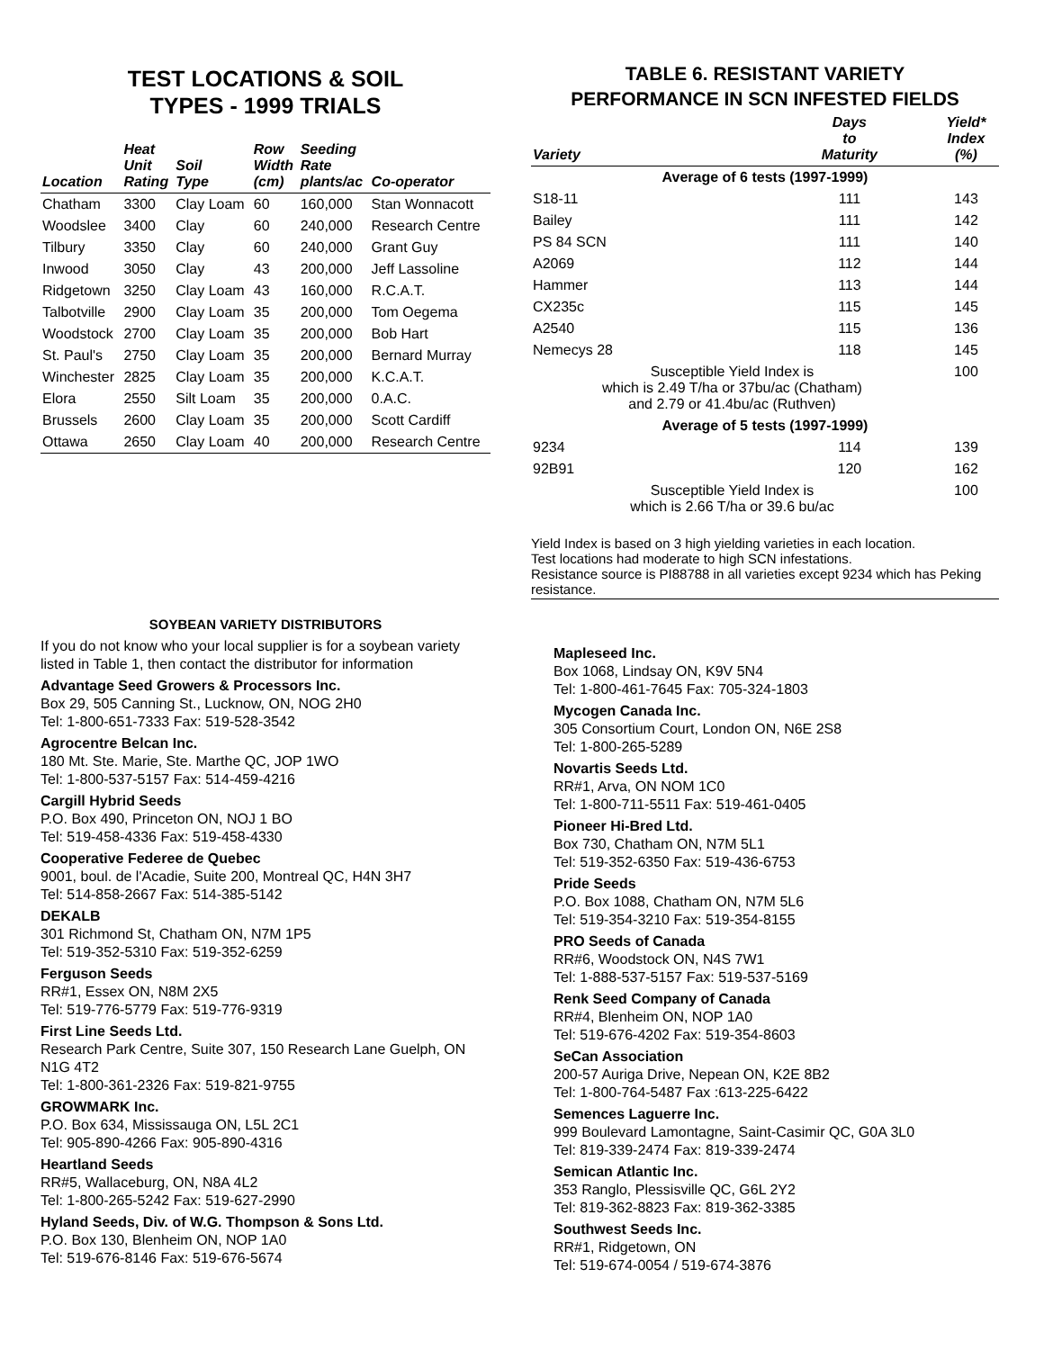TEST LOCATIONS & SOIL
TYPES - 1999 TRIALS
| Location | Heat Unit Rating | Soil Type | Row Width (cm) | Seeding Rate plants/ac | Co-operator |
| --- | --- | --- | --- | --- | --- |
| Chatham | 3300 | Clay Loam | 60 | 160,000 | Stan Wonnacott |
| Woodslee | 3400 | Clay | 60 | 240,000 | Research Centre |
| Tilbury | 3350 | Clay | 60 | 240,000 | Grant Guy |
| Inwood | 3050 | Clay | 43 | 200,000 | Jeff Lassoline |
| Ridgetown | 3250 | Clay Loam | 43 | 160,000 | R.C.A.T. |
| Talbotville | 2900 | Clay Loam | 35 | 200,000 | Tom Oegema |
| Woodstock | 2700 | Clay Loam | 35 | 200,000 | Bob Hart |
| St. Paul's | 2750 | Clay Loam | 35 | 200,000 | Bernard Murray |
| Winchester | 2825 | Clay Loam | 35 | 200,000 | K.C.A.T. |
| Elora | 2550 | Silt Loam | 35 | 200,000 | 0.A.C. |
| Brussels | 2600 | Clay Loam | 35 | 200,000 | Scott Cardiff |
| Ottawa | 2650 | Clay Loam | 40 | 200,000 | Research Centre |
SOYBEAN VARIETY DISTRIBUTORS
If you do not know who your local supplier is for a soybean variety listed in Table 1, then contact the distributor for information
Advantage Seed Growers & Processors Inc.
Box 29, 505 Canning St., Lucknow, ON, NOG 2H0
Tel: 1-800-651-7333 Fax: 519-528-3542
Agrocentre Belcan Inc.
180 Mt. Ste. Marie, Ste. Marthe QC, JOP 1WO
Tel: 1-800-537-5157 Fax: 514-459-4216
Cargill Hybrid Seeds
P.O. Box 490, Princeton ON, NOJ 1 BO
Tel: 519-458-4336 Fax: 519-458-4330
Cooperative Federee de Quebec
9001, boul. de l'Acadie, Suite 200, Montreal QC, H4N 3H7
Tel: 514-858-2667 Fax: 514-385-5142
DEKALB
301 Richmond St, Chatham ON, N7M 1P5
Tel: 519-352-5310 Fax: 519-352-6259
Ferguson Seeds
RR#1, Essex ON, N8M 2X5
Tel: 519-776-5779 Fax: 519-776-9319
First Line Seeds Ltd.
Research Park Centre, Suite 307, 150 Research Lane Guelph, ON N1G 4T2
Tel: 1-800-361-2326 Fax: 519-821-9755
GROWMARK Inc.
P.O. Box 634, Mississauga ON, L5L 2C1
Tel: 905-890-4266 Fax: 905-890-4316
Heartland Seeds
RR#5, Wallaceburg, ON, N8A 4L2
Tel: 1-800-265-5242 Fax: 519-627-2990
Hyland Seeds, Div. of W.G. Thompson & Sons Ltd.
P.O. Box 130, Blenheim ON, NOP 1A0
Tel: 519-676-8146 Fax: 519-676-5674
TABLE 6. RESISTANT VARIETY
PERFORMANCE IN SCN INFESTED FIELDS
| Variety | Days to Maturity | Yield* Index (%) |
| --- | --- | --- |
| Average of 6 tests (1997-1999) | | |
| S18-11 | 111 | 143 |
| Bailey | 111 | 142 |
| PS 84 SCN | 111 | 140 |
| A2069 | 112 | 144 |
| Hammer | 113 | 144 |
| CX235c | 115 | 145 |
| A2540 | 115 | 136 |
| Nemecys 28 | 118 | 145 |
| Susceptible Yield Index is which is 2.49 T/ha or 37bu/ac (Chatham) and 2.79 or 41.4bu/ac (Ruthven) | | 100 |
| Average of 5 tests (1997-1999) | | |
| 9234 | 114 | 139 |
| 92B91 | 120 | 162 |
| Susceptible Yield Index is which is 2.66 T/ha or 39.6 bu/ac | | 100 |
Yield Index is based on 3 high yielding varieties in each location.
Test locations had moderate to high SCN infestations.
Resistance source is PI88788 in all varieties except 9234 which has Peking resistance.
Mapleseed Inc.
Box 1068, Lindsay ON, K9V 5N4
Tel: 1-800-461-7645 Fax: 705-324-1803
Mycogen Canada Inc.
305 Consortium Court, London ON, N6E 2S8
Tel: 1-800-265-5289
Novartis Seeds Ltd.
RR#1, Arva, ON NOM 1C0
Tel: 1-800-711-5511 Fax: 519-461-0405
Pioneer Hi-Bred Ltd.
Box 730, Chatham ON, N7M 5L1
Tel: 519-352-6350 Fax: 519-436-6753
Pride Seeds
P.O. Box 1088, Chatham ON, N7M 5L6
Tel: 519-354-3210 Fax: 519-354-8155
PRO Seeds of Canada
RR#6, Woodstock ON, N4S 7W1
Tel: 1-888-537-5157 Fax: 519-537-5169
Renk Seed Company of Canada
RR#4, Blenheim ON, NOP 1A0
Tel: 519-676-4202 Fax: 519-354-8603
SeCan Association
200-57 Auriga Drive, Nepean ON, K2E 8B2
Tel: 1-800-764-5487 Fax :613-225-6422
Semences Laguerre Inc.
999 Boulevard Lamontagne, Saint-Casimir QC, G0A 3L0
Tel: 819-339-2474 Fax: 819-339-2474
Semican Atlantic Inc.
353 Ranglo, Plessisville QC, G6L 2Y2
Tel: 819-362-8823 Fax: 819-362-3385
Southwest Seeds Inc.
RR#1, Ridgetown, ON
Tel: 519-674-0054 / 519-674-3876